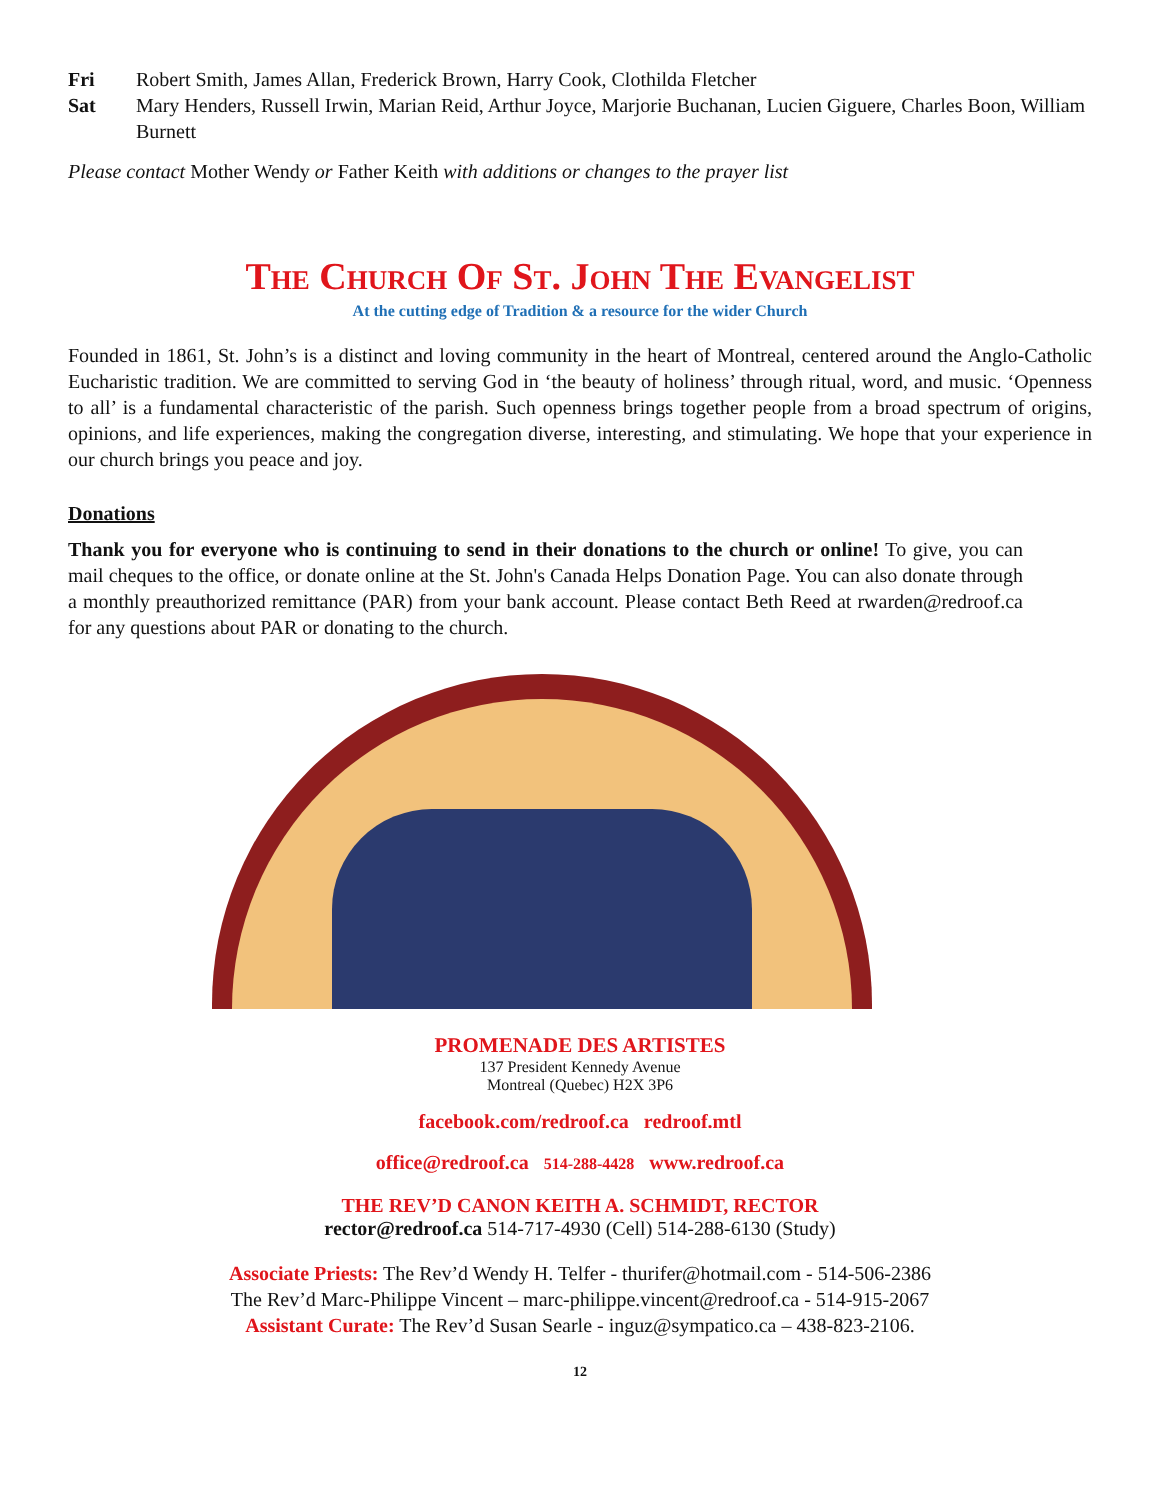Fri Robert Smith, James Allan, Frederick Brown, Harry Cook, Clothilda Fletcher
Sat Mary Henders, Russell Irwin, Marian Reid, Arthur Joyce, Marjorie Buchanan, Lucien Giguere, Charles Boon, William Burnett
Please contact Mother Wendy or Father Keith with additions or changes to the prayer list
The Church Of St. John The Evangelist
At the cutting edge of Tradition & a resource for the wider Church
Founded in 1861, St. John’s is a distinct and loving community in the heart of Montreal, centered around the Anglo-Catholic Eucharistic tradition. We are committed to serving God in ‘the beauty of holiness’ through ritual, word, and music. ‘Openness to all’ is a fundamental characteristic of the parish. Such openness brings together people from a broad spectrum of origins, opinions, and life experiences, making the congregation diverse, interesting, and stimulating. We hope that your experience in our church brings you peace and joy.
Donations
Thank you for everyone who is continuing to send in their donations to the church or online! To give, you can mail cheques to the office, or donate online at the St. John's Canada Helps Donation Page. You can also donate through a monthly preauthorized remittance (PAR) from your bank account. Please contact Beth Reed at rwarden@redroof.ca for any questions about PAR or donating to the church.
PROMENADE DES ARTISTES
137 President Kennedy Avenue
Montreal (Quebec) H2X 3P6
facebook.com/redroof.ca redroof.mtl
office@redroof.ca 514-288-4428 www.redroof.ca
THE REV’D CANON KEITH A. SCHMIDT, RECTOR
rector@redroof.ca 514-717-4930 (Cell) 514-288-6130 (Study)
Associate Priests: The Rev’d Wendy H. Telfer - thurifer@hotmail.com - 514-506-2386
The Rev’d Marc-Philippe Vincent – marc-philippe.vincent@redroof.ca - 514-915-2067
Assistant Curate: The Rev’d Susan Searle - inguz@sympatico.ca – 438-823-2106.
12